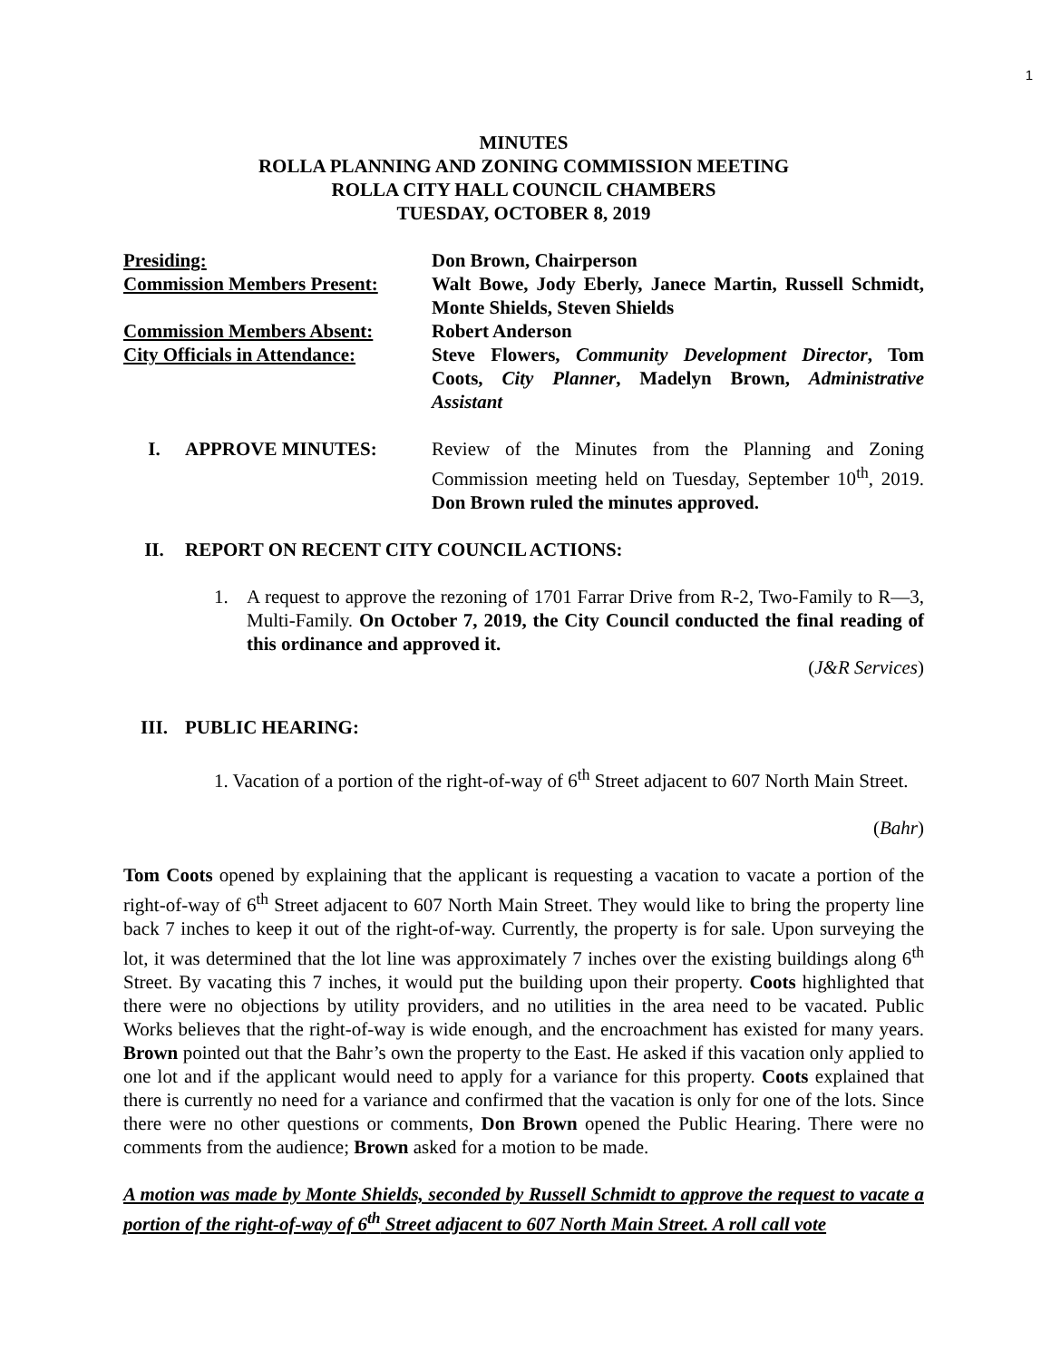1
MINUTES
ROLLA PLANNING AND ZONING COMMISSION MEETING
ROLLA CITY HALL COUNCIL CHAMBERS
TUESDAY, OCTOBER 8, 2019
Presiding: Don Brown, Chairperson
Commission Members Present:
Walt Bowe, Jody Eberly, Janece Martin, Russell Schmidt, Monte Shields, Steven Shields
Commission Members Absent: Robert Anderson
City Officials in Attendance:
Steve Flowers, Community Development Director, Tom Coots, City Planner, Madelyn Brown, Administrative Assistant
I. APPROVE MINUTES: Review of the Minutes from the Planning and Zoning Commission meeting held on Tuesday, September 10<sup>th</sup>, 2019. Don Brown ruled the minutes approved.
II. REPORT ON RECENT CITY COUNCIL ACTIONS:
1. A request to approve the rezoning of 1701 Farrar Drive from R-2, Two-Family to R—3, Multi-Family. On October 7, 2019, the City Council conducted the final reading of this ordinance and approved it.
(J&R Services)
III. PUBLIC HEARING:
1. Vacation of a portion of the right-of-way of 6<sup>th</sup> Street adjacent to 607 North Main Street.
(Bahr)
Tom Coots opened by explaining that the applicant is requesting a vacation to vacate a portion of the right-of-way of 6<sup>th</sup> Street adjacent to 607 North Main Street. They would like to bring the property line back 7 inches to keep it out of the right-of-way. Currently, the property is for sale. Upon surveying the lot, it was determined that the lot line was approximately 7 inches over the existing buildings along 6<sup>th</sup> Street. By vacating this 7 inches, it would put the building upon their property. Coots highlighted that there were no objections by utility providers, and no utilities in the area need to be vacated. Public Works believes that the right-of-way is wide enough, and the encroachment has existed for many years. Brown pointed out that the Bahr’s own the property to the East. He asked if this vacation only applied to one lot and if the applicant would need to apply for a variance for this property. Coots explained that there is currently no need for a variance and confirmed that the vacation is only for one of the lots. Since there were no other questions or comments, Don Brown opened the Public Hearing. There were no comments from the audience; Brown asked for a motion to be made.
A motion was made by Monte Shields, seconded by Russell Schmidt to approve the request to vacate a portion of the right-of-way of 6<sup>th</sup> Street adjacent to 607 North Main Street. A roll call vote